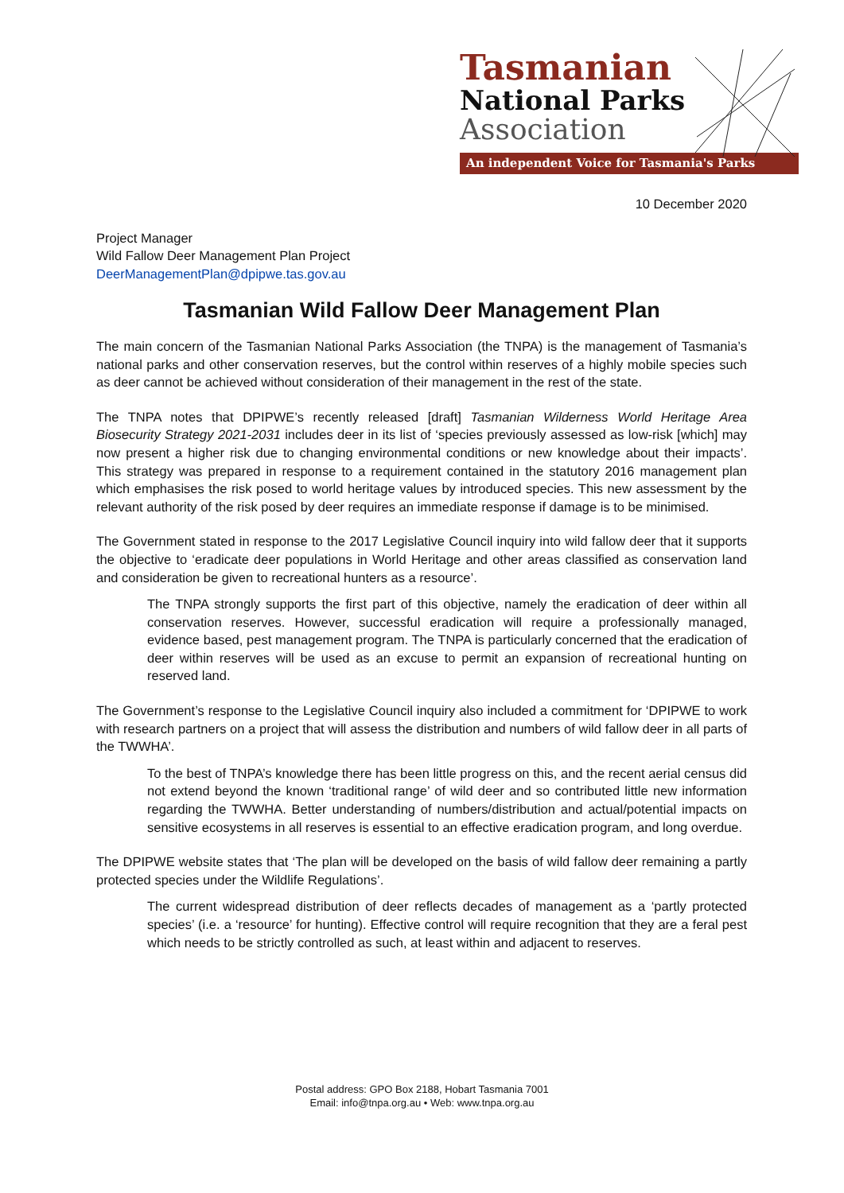Tasmanian
National Parks
Association
An independent Voice for Tasmania's Parks
10 December 2020
Project Manager
Wild Fallow Deer Management Plan Project
DeerManagementPlan@dpipwe.tas.gov.au
Tasmanian Wild Fallow Deer Management Plan
The main concern of the Tasmanian National Parks Association (the TNPA) is the management of Tasmania’s national parks and other conservation reserves, but the control within reserves of a highly mobile species such as deer cannot be achieved without consideration of their management in the rest of the state.
The TNPA notes that DPIPWE’s recently released [draft] Tasmanian Wilderness World Heritage Area Biosecurity Strategy 2021-2031 includes deer in its list of ‘species previously assessed as low-risk [which] may now present a higher risk due to changing environmental conditions or new knowledge about their impacts’. This strategy was prepared in response to a requirement contained in the statutory 2016 management plan which emphasises the risk posed to world heritage values by introduced species. This new assessment by the relevant authority of the risk posed by deer requires an immediate response if damage is to be minimised.
The Government stated in response to the 2017 Legislative Council inquiry into wild fallow deer that it supports the objective to ‘eradicate deer populations in World Heritage and other areas classified as conservation land and consideration be given to recreational hunters as a resource’.
The TNPA strongly supports the first part of this objective, namely the eradication of deer within all conservation reserves. However, successful eradication will require a professionally managed, evidence based, pest management program. The TNPA is particularly concerned that the eradication of deer within reserves will be used as an excuse to permit an expansion of recreational hunting on reserved land.
The Government’s response to the Legislative Council inquiry also included a commitment for ‘DPIPWE to work with research partners on a project that will assess the distribution and numbers of wild fallow deer in all parts of the TWWHA’.
To the best of TNPA’s knowledge there has been little progress on this, and the recent aerial census did not extend beyond the known ‘traditional range’ of wild deer and so contributed little new information regarding the TWWHA. Better understanding of numbers/distribution and actual/potential impacts on sensitive ecosystems in all reserves is essential to an effective eradication program, and long overdue.
The DPIPWE website states that ‘The plan will be developed on the basis of wild fallow deer remaining a partly protected species under the Wildlife Regulations’.
The current widespread distribution of deer reflects decades of management as a ‘partly protected species’ (i.e. a ‘resource’ for hunting). Effective control will require recognition that they are a feral pest which needs to be strictly controlled as such, at least within and adjacent to reserves.
Postal address: GPO Box 2188, Hobart Tasmania 7001
Email: info@tnpa.org.au • Web: www.tnpa.org.au